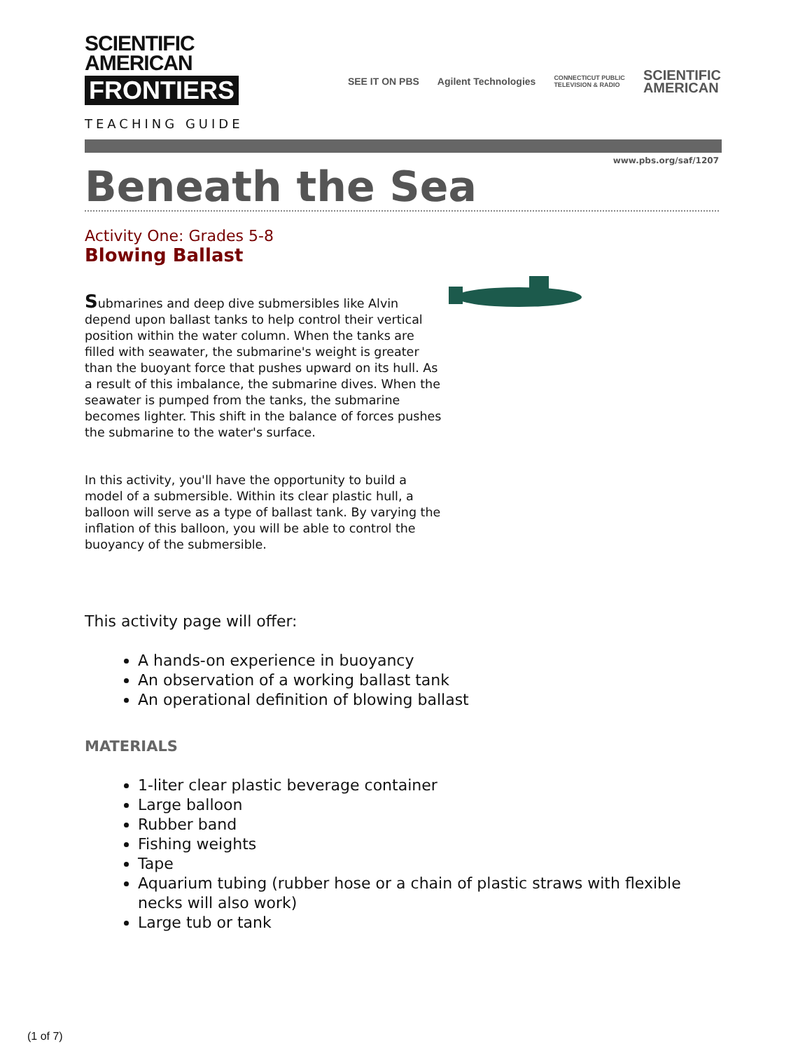SCIENTIFIC
AMERICAN
FRONTIERS
TEACHING GUIDE
SEE IT ON PBS Agilent Technologies CONNECTICUT PUBLIC
TELEVISION & RADIO SCIENTIFIC
AMERICAN
www.pbs.org/saf/1207
Beneath the Sea
Activity One: Grades 5-8
Blowing Ballast
Submarines and deep dive submersibles like Alvin depend upon ballast tanks to help control their vertical position within the water column. When the tanks are filled with seawater, the submarine's weight is greater than the buoyant force that pushes upward on its hull. As a result of this imbalance, the submarine dives. When the seawater is pumped from the tanks, the submarine becomes lighter. This shift in the balance of forces pushes the submarine to the water's surface.
In this activity, you'll have the opportunity to build a model of a submersible. Within its clear plastic hull, a balloon will serve as a type of ballast tank. By varying the inflation of this balloon, you will be able to control the buoyancy of the submersible.
This activity page will offer:
A hands-on experience in buoyancy
An observation of a working ballast tank
An operational definition of blowing ballast
MATERIALS
1-liter clear plastic beverage container
Large balloon
Rubber band
Fishing weights
Tape
Aquarium tubing (rubber hose or a chain of plastic straws with flexible necks will also work)
Large tub or tank
(1 of 7)